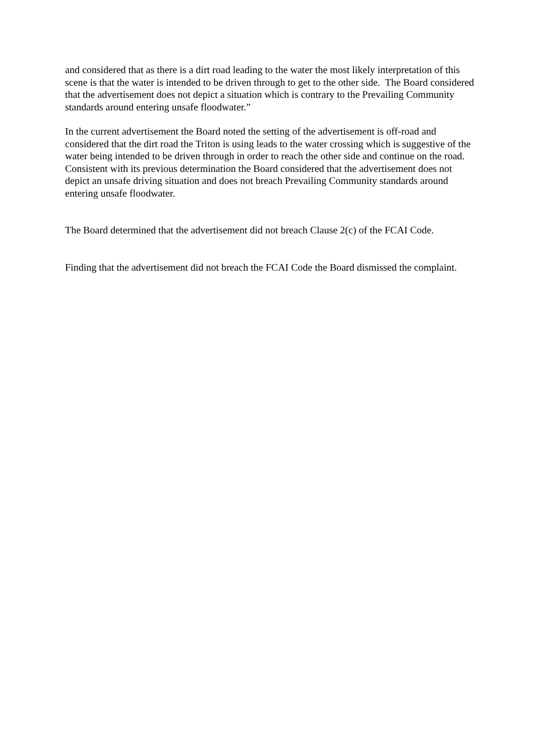and considered that as there is a dirt road leading to the water the most likely interpretation of this scene is that the water is intended to be driven through to get to the other side. The Board considered that the advertisement does not depict a situation which is contrary to the Prevailing Community standards around entering unsafe floodwater.”
In the current advertisement the Board noted the setting of the advertisement is off-road and considered that the dirt road the Triton is using leads to the water crossing which is suggestive of the water being intended to be driven through in order to reach the other side and continue on the road. Consistent with its previous determination the Board considered that the advertisement does not depict an unsafe driving situation and does not breach Prevailing Community standards around entering unsafe floodwater.
The Board determined that the advertisement did not breach Clause 2(c) of the FCAI Code.
Finding that the advertisement did not breach the FCAI Code the Board dismissed the complaint.